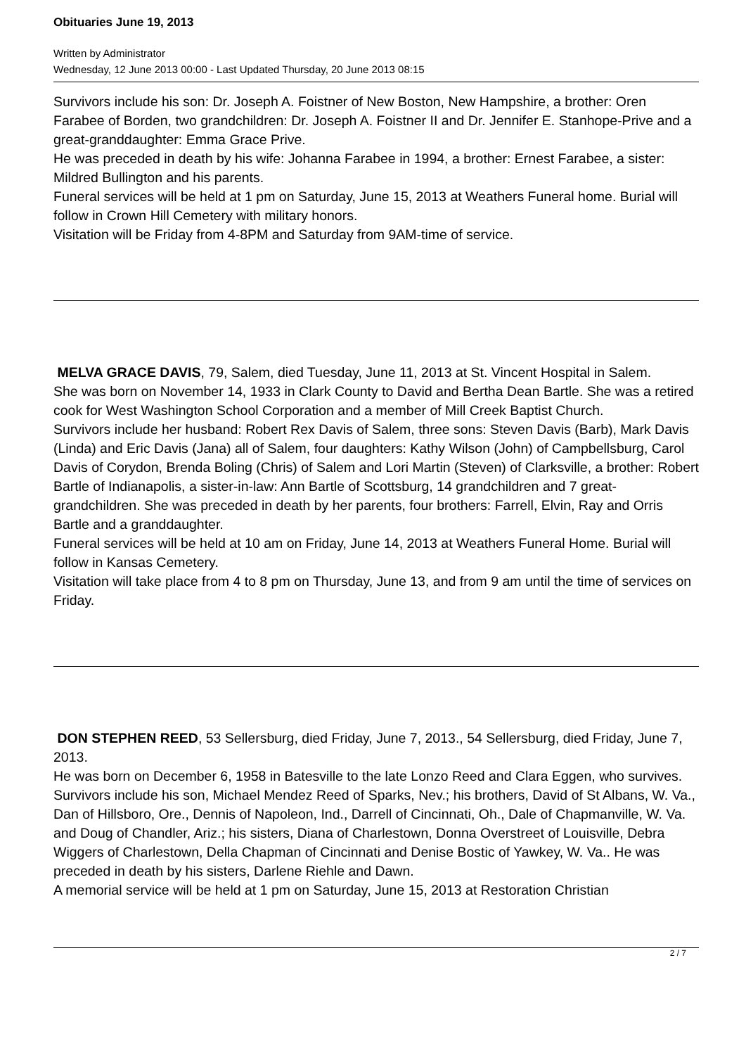Obituaries June 19, 2013
Written by Administrator
Wednesday, 12 June 2013 00:00 - Last Updated Thursday, 20 June 2013 08:15
Survivors include his son: Dr. Joseph A. Foistner of New Boston, New Hampshire, a brother: Oren Farabee of Borden, two grandchildren: Dr. Joseph A. Foistner II and Dr. Jennifer E. Stanhope-Prive and a great-granddaughter: Emma Grace Prive.
He was preceded in death by his wife: Johanna Farabee in 1994, a brother: Ernest Farabee, a sister: Mildred Bullington and his parents.
Funeral services will be held at 1 pm on Saturday, June 15, 2013 at Weathers Funeral home. Burial will follow in Crown Hill Cemetery with military honors.
Visitation will be Friday from 4-8PM and Saturday from 9AM-time of service.
MELVA GRACE DAVIS, 79, Salem, died Tuesday, June 11, 2013 at St. Vincent Hospital in Salem.
She was born on November 14, 1933 in Clark County to David and Bertha Dean Bartle. She was a retired cook for West Washington School Corporation and a member of Mill Creek Baptist Church.
Survivors include her husband: Robert Rex Davis of Salem, three sons: Steven Davis (Barb), Mark Davis (Linda) and Eric Davis (Jana) all of Salem, four daughters: Kathy Wilson (John) of Campbellsburg, Carol Davis of Corydon, Brenda Boling (Chris) of Salem and Lori Martin (Steven) of Clarksville, a brother: Robert Bartle of Indianapolis, a sister-in-law: Ann Bartle of Scottsburg, 14 grandchildren and 7 great-grandchildren. She was preceded in death by her parents, four brothers: Farrell, Elvin, Ray and Orris Bartle and a granddaughter.
Funeral services will be held at 10 am on Friday, June 14, 2013 at Weathers Funeral Home. Burial will follow in Kansas Cemetery.
Visitation will take place from 4 to 8 pm on Thursday, June 13, and from 9 am until the time of services on Friday.
DON STEPHEN REED, 53 Sellersburg, died Friday, June 7, 2013., 54 Sellersburg, died Friday, June 7, 2013.
He was born on December 6, 1958 in Batesville to the late Lonzo Reed and Clara Eggen, who survives.
Survivors include his son, Michael Mendez Reed of Sparks, Nev.; his brothers, David of St Albans, W. Va., Dan of Hillsboro, Ore., Dennis of Napoleon, Ind., Darrell of Cincinnati, Oh., Dale of Chapmanville, W. Va. and Doug of Chandler, Ariz.; his sisters, Diana of Charlestown, Donna Overstreet of Louisville, Debra Wiggers of Charlestown, Della Chapman of Cincinnati and Denise Bostic of Yawkey, W. Va.. He was preceded in death by his sisters, Darlene Riehle and Dawn.
A memorial service will be held at 1 pm on Saturday, June 15, 2013 at Restoration Christian
2 / 7